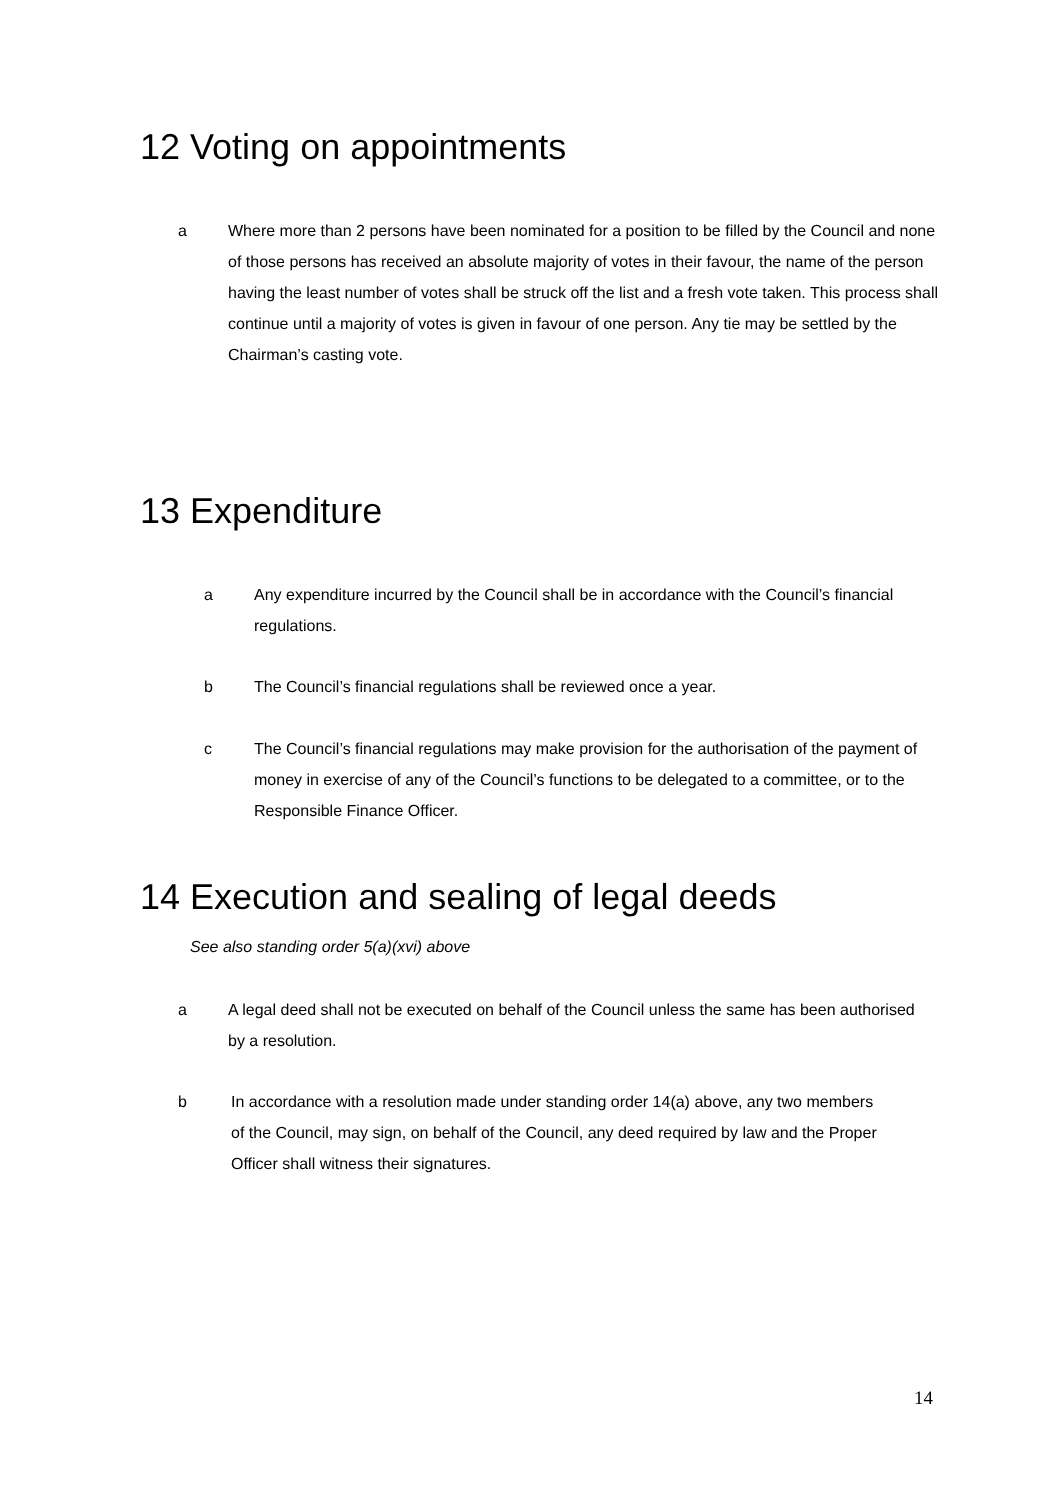12 Voting on appointments
a Where more than 2 persons have been nominated for a position to be filled by the Council and none of those persons has received an absolute majority of votes in their favour, the name of the person having the least number of votes shall be struck off the list and a fresh vote taken. This process shall continue until a majority of votes is given in favour of one person. Any tie may be settled by the Chairman’s casting vote.
13 Expenditure
a Any expenditure incurred by the Council shall be in accordance with the Council’s financial regulations.
b The Council’s financial regulations shall be reviewed once a year.
c The Council’s financial regulations may make provision for the authorisation of the payment of money in exercise of any of the Council’s functions to be delegated to a committee, or to the Responsible Finance Officer.
14 Execution and sealing of legal deeds
See also standing order 5(a)(xvi) above
a A legal deed shall not be executed on behalf of the Council unless the same has been authorised by a resolution.
b In accordance with a resolution made under standing order 14(a) above, any two members of the Council, may sign, on behalf of the Council, any deed required by law and the Proper Officer shall witness their signatures.
14